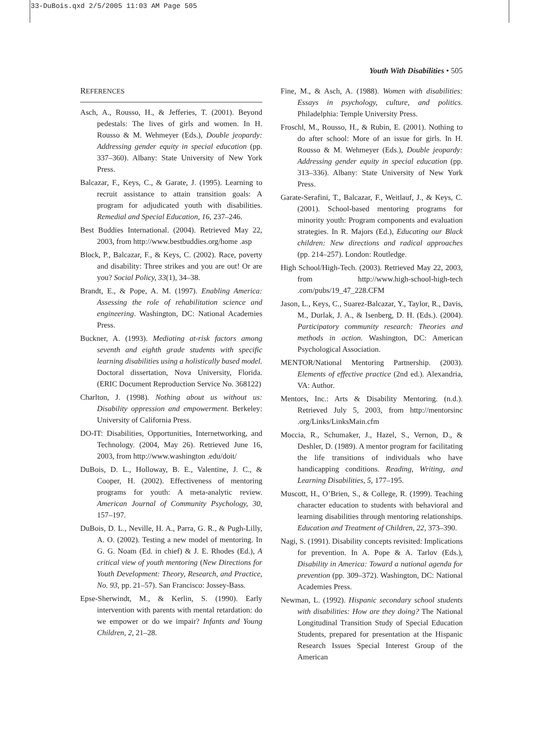33-DuBois.qxd 2/5/2005 11:03 AM Page 505
Youth With Disabilities • 505
REFERENCES
Asch, A., Rousso, H., & Jefferies, T. (2001). Beyond pedestals: The lives of girls and women. In H. Rousso & M. Wehmeyer (Eds.), Double jeopardy: Addressing gender equity in special education (pp. 337–360). Albany: State University of New York Press.
Balcazar, F., Keys, C., & Garate, J. (1995). Learning to recruit assistance to attain transition goals: A program for adjudicated youth with disabilities. Remedial and Special Education, 16, 237–246.
Best Buddies International. (2004). Retrieved May 22, 2003, from http://www.bestbuddies.org/home .asp
Block, P., Balcazar, F., & Keys, C. (2002). Race, poverty and disability: Three strikes and you are out! Or are you? Social Policy, 33(1), 34–38.
Brandt, E., & Pope, A. M. (1997). Enabling America: Assessing the role of rehabilitation science and engineering. Washington, DC: National Academies Press.
Buckner, A. (1993). Mediating at-risk factors among seventh and eighth grade students with specific learning disabilities using a holistically based model. Doctoral dissertation, Nova University, Florida. (ERIC Document Reproduction Service No. 368122)
Charlton, J. (1998). Nothing about us without us: Disability oppression and empowerment. Berkeley: University of California Press.
DO-IT: Disabilities, Opportunities, Internetworking, and Technology. (2004, May 26). Retrieved June 16, 2003, from http://www.washington .edu/doit/
DuBois, D. L., Holloway, B. E., Valentine, J. C., & Cooper, H. (2002). Effectiveness of mentoring programs for youth: A meta-analytic review. American Journal of Community Psychology, 30, 157–197.
DuBois, D. L., Neville, H. A., Parra, G. R., & Pugh-Lilly, A. O. (2002). Testing a new model of mentoring. In G. G. Noam (Ed. in chief) & J. E. Rhodes (Ed.), A critical view of youth mentoring (New Directions for Youth Development: Theory, Research, and Practice, No. 93, pp. 21–57). San Francisco: Jossey-Bass.
Epse-Sherwindt, M., & Kerlin, S. (1990). Early intervention with parents with mental retardation: do we empower or do we impair? Infants and Young Children, 2, 21–28.
Fine, M., & Asch, A. (1988). Women with disabilities: Essays in psychology, culture, and politics. Philadelphia: Temple University Press.
Froschl, M., Rousso, H., & Rubin, E. (2001). Nothing to do after school: More of an issue for girls. In H. Rousso & M. Wehmeyer (Eds.), Double jeopardy: Addressing gender equity in special education (pp. 313–336). Albany: State University of New York Press.
Garate-Serafini, T., Balcazar, F., Weitlauf, J., & Keys, C. (2001). School-based mentoring programs for minority youth: Program components and evaluation strategies. In R. Majors (Ed.), Educating our Black children: New directions and radical approaches (pp. 214–257). London: Routledge.
High School/High-Tech. (2003). Retrieved May 22, 2003, from http://www.high-school-high-tech .com/pubs/19_47_228.CFM
Jason, L., Keys, C., Suarez-Balcazar, Y., Taylor, R., Davis, M., Durlak, J. A., & Isenberg, D. H. (Eds.). (2004). Participatory community research: Theories and methods in action. Washington, DC: American Psychological Association.
MENTOR/National Mentoring Partnership. (2003). Elements of effective practice (2nd ed.). Alexandria, VA: Author.
Mentors, Inc.: Arts & Disability Mentoring. (n.d.). Retrieved July 5, 2003, from http://mentorsinc .org/Links/LinksMain.cfm
Moccia, R., Schumaker, J., Hazel, S., Vernon, D., & Deshler, D. (1989). A mentor program for facilitating the life transitions of individuals who have handicapping conditions. Reading, Writing, and Learning Disabilities, 5, 177–195.
Muscott, H., O’Brien, S., & College, R. (1999). Teaching character education to students with behavioral and learning disabilities through mentoring relationships. Education and Treatment of Children, 22, 373–390.
Nagi, S. (1991). Disability concepts revisited: Implications for prevention. In A. Pope & A. Tarlov (Eds.), Disability in America: Toward a national agenda for prevention (pp. 309–372). Washington, DC: National Academies Press.
Newman, L. (1992). Hispanic secondary school students with disabilities: How are they doing? The National Longitudinal Transition Study of Special Education Students, prepared for presentation at the Hispanic Research Issues Special Interest Group of the American